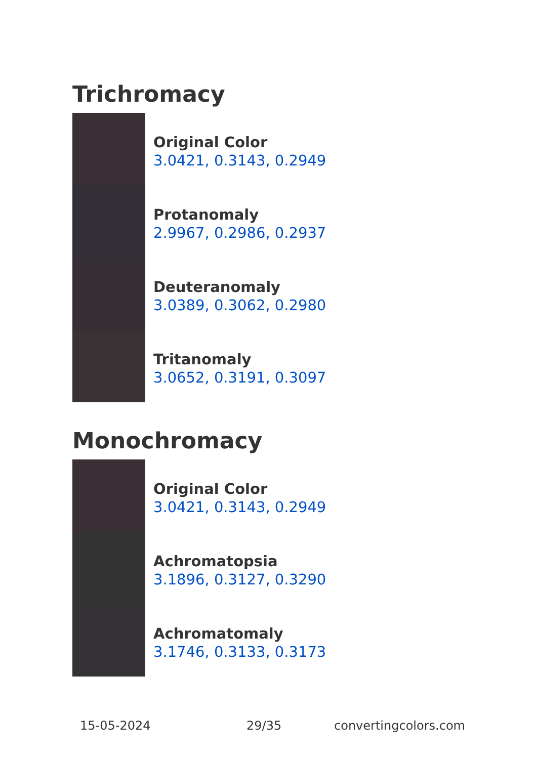Trichromacy
Original Color
3.0421, 0.3143, 0.2949
Protanomaly
2.9967, 0.2986, 0.2937
Deuteranomaly
3.0389, 0.3062, 0.2980
Tritanomaly
3.0652, 0.3191, 0.3097
Monochromacy
Original Color
3.0421, 0.3143, 0.2949
Achromatopsia
3.1896, 0.3127, 0.3290
Achromatomaly
3.1746, 0.3133, 0.3173
15-05-2024 29/35 convertingcolors.com